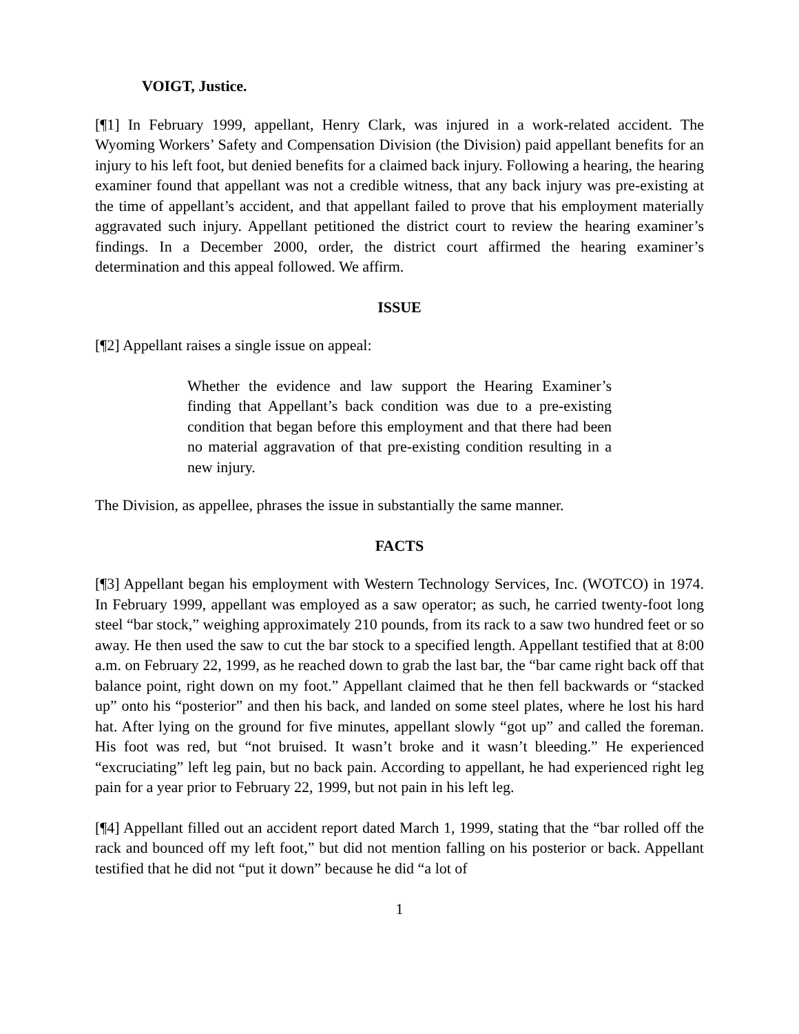VOIGT, Justice.
[¶1] In February 1999, appellant, Henry Clark, was injured in a work-related accident. The Wyoming Workers’ Safety and Compensation Division (the Division) paid appellant benefits for an injury to his left foot, but denied benefits for a claimed back injury. Following a hearing, the hearing examiner found that appellant was not a credible witness, that any back injury was pre-existing at the time of appellant’s accident, and that appellant failed to prove that his employment materially aggravated such injury. Appellant petitioned the district court to review the hearing examiner’s findings. In a December 2000, order, the district court affirmed the hearing examiner’s determination and this appeal followed. We affirm.
ISSUE
[¶2] Appellant raises a single issue on appeal:
Whether the evidence and law support the Hearing Examiner’s finding that Appellant’s back condition was due to a pre-existing condition that began before this employment and that there had been no material aggravation of that pre-existing condition resulting in a new injury.
The Division, as appellee, phrases the issue in substantially the same manner.
FACTS
[¶3] Appellant began his employment with Western Technology Services, Inc. (WOTCO) in 1974. In February 1999, appellant was employed as a saw operator; as such, he carried twenty-foot long steel “bar stock,” weighing approximately 210 pounds, from its rack to a saw two hundred feet or so away. He then used the saw to cut the bar stock to a specified length. Appellant testified that at 8:00 a.m. on February 22, 1999, as he reached down to grab the last bar, the “bar came right back off that balance point, right down on my foot.” Appellant claimed that he then fell backwards or “stacked up” onto his “posterior” and then his back, and landed on some steel plates, where he lost his hard hat. After lying on the ground for five minutes, appellant slowly “got up” and called the foreman. His foot was red, but “not bruised. It wasn’t broke and it wasn’t bleeding.” He experienced “excruciating” left leg pain, but no back pain. According to appellant, he had experienced right leg pain for a year prior to February 22, 1999, but not pain in his left leg.
[¶4] Appellant filled out an accident report dated March 1, 1999, stating that the “bar rolled off the rack and bounced off my left foot,” but did not mention falling on his posterior or back. Appellant testified that he did not “put it down” because he did “a lot of
1